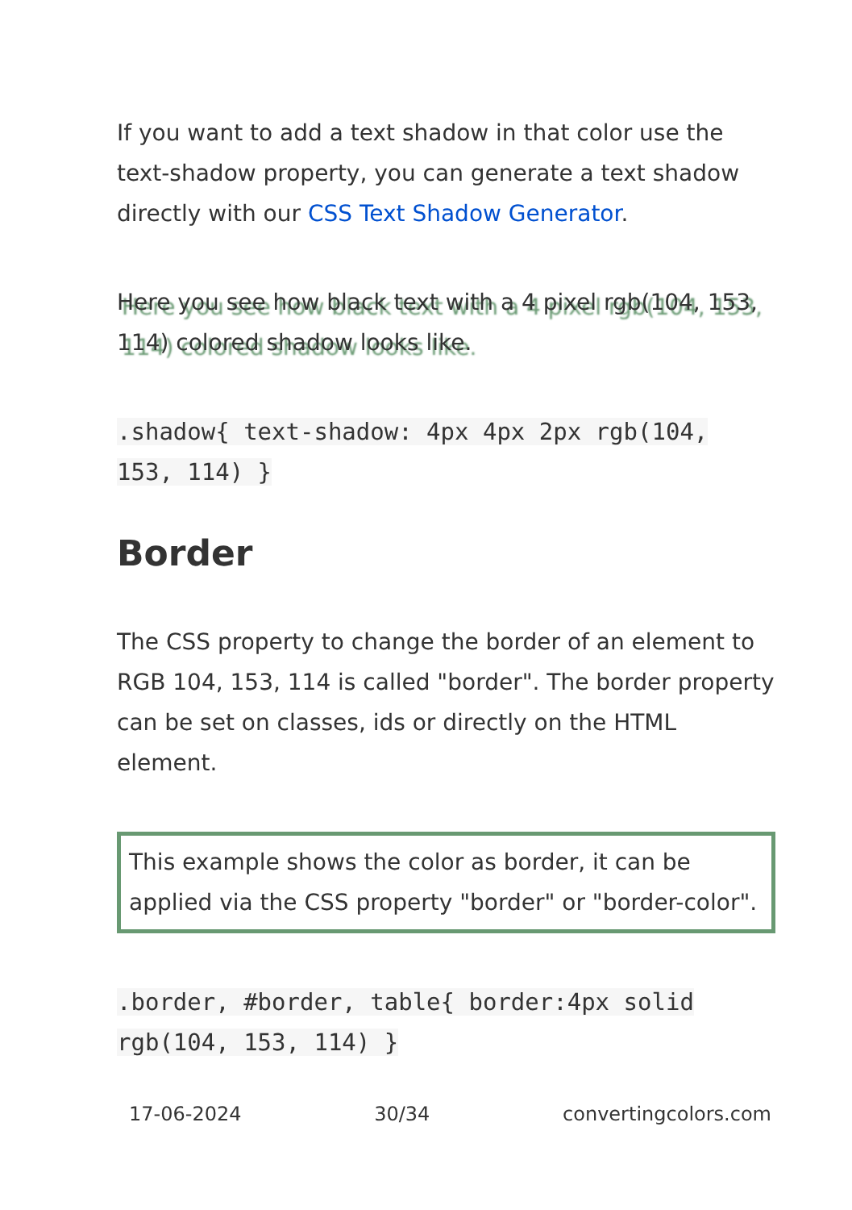If you want to add a text shadow in that color use the text-shadow property, you can generate a text shadow directly with our CSS Text Shadow Generator.
Here you see how black text with a 4 pixel rgb(104, 153, 114) colored shadow looks like.
.shadow{ text-shadow: 4px 4px 2px rgb(104, 153, 114) }
Border
The CSS property to change the border of an element to RGB 104, 153, 114 is called "border". The border property can be set on classes, ids or directly on the HTML element.
This example shows the color as border, it can be applied via the CSS property "border" or "border-color".
.border, #border, table{ border:4px solid rgb(104, 153, 114) }
17-06-2024 30/34 convertingcolors.com